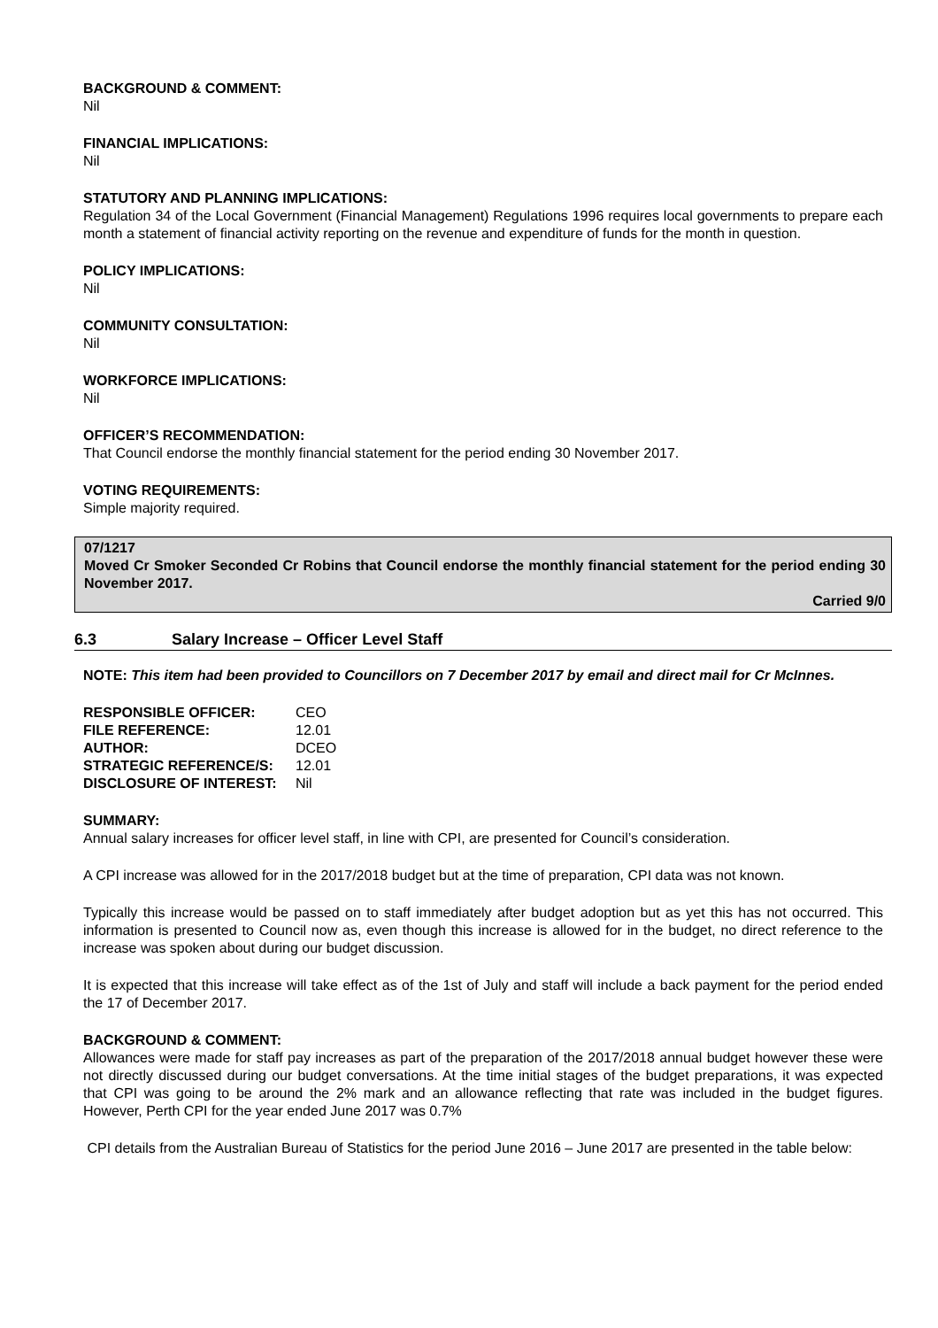BACKGROUND & COMMENT:
Nil
FINANCIAL IMPLICATIONS:
Nil
STATUTORY AND PLANNING IMPLICATIONS:
Regulation 34 of the Local Government (Financial Management) Regulations 1996 requires local governments to prepare each month a statement of financial activity reporting on the revenue and expenditure of funds for the month in question.
POLICY IMPLICATIONS:
Nil
COMMUNITY CONSULTATION:
Nil
WORKFORCE IMPLICATIONS:
Nil
OFFICER’S RECOMMENDATION:
That Council endorse the monthly financial statement for the period ending 30 November 2017.
VOTING REQUIREMENTS:
Simple majority required.
07/1217
Moved Cr Smoker Seconded Cr Robins that Council endorse the monthly financial statement for the period ending 30 November 2017.
Carried 9/0
6.3 Salary Increase – Officer Level Staff
NOTE: This item had been provided to Councillors on 7 December 2017 by email and direct mail for Cr McInnes.
| RESPONSIBLE OFFICER: | CEO |
| FILE REFERENCE: | 12.01 |
| AUTHOR: | DCEO |
| STRATEGIC REFERENCE/S: | 12.01 |
| DISCLOSURE OF INTEREST: | Nil |
SUMMARY:
Annual salary increases for officer level staff, in line with CPI, are presented for Council’s consideration.
A CPI increase was allowed for in the 2017/2018 budget but at the time of preparation, CPI data was not known.
Typically this increase would be passed on to staff immediately after budget adoption but as yet this has not occurred. This information is presented to Council now as, even though this increase is allowed for in the budget, no direct reference to the increase was spoken about during our budget discussion.
It is expected that this increase will take effect as of the 1st of July and staff will include a back payment for the period ended the 17 of December 2017.
BACKGROUND & COMMENT:
Allowances were made for staff pay increases as part of the preparation of the 2017/2018 annual budget however these were not directly discussed during our budget conversations. At the time initial stages of the budget preparations, it was expected that CPI was going to be around the 2% mark and an allowance reflecting that rate was included in the budget figures. However, Perth CPI for the year ended June 2017 was 0.7%
CPI details from the Australian Bureau of Statistics for the period June 2016 – June 2017 are presented in the table below: